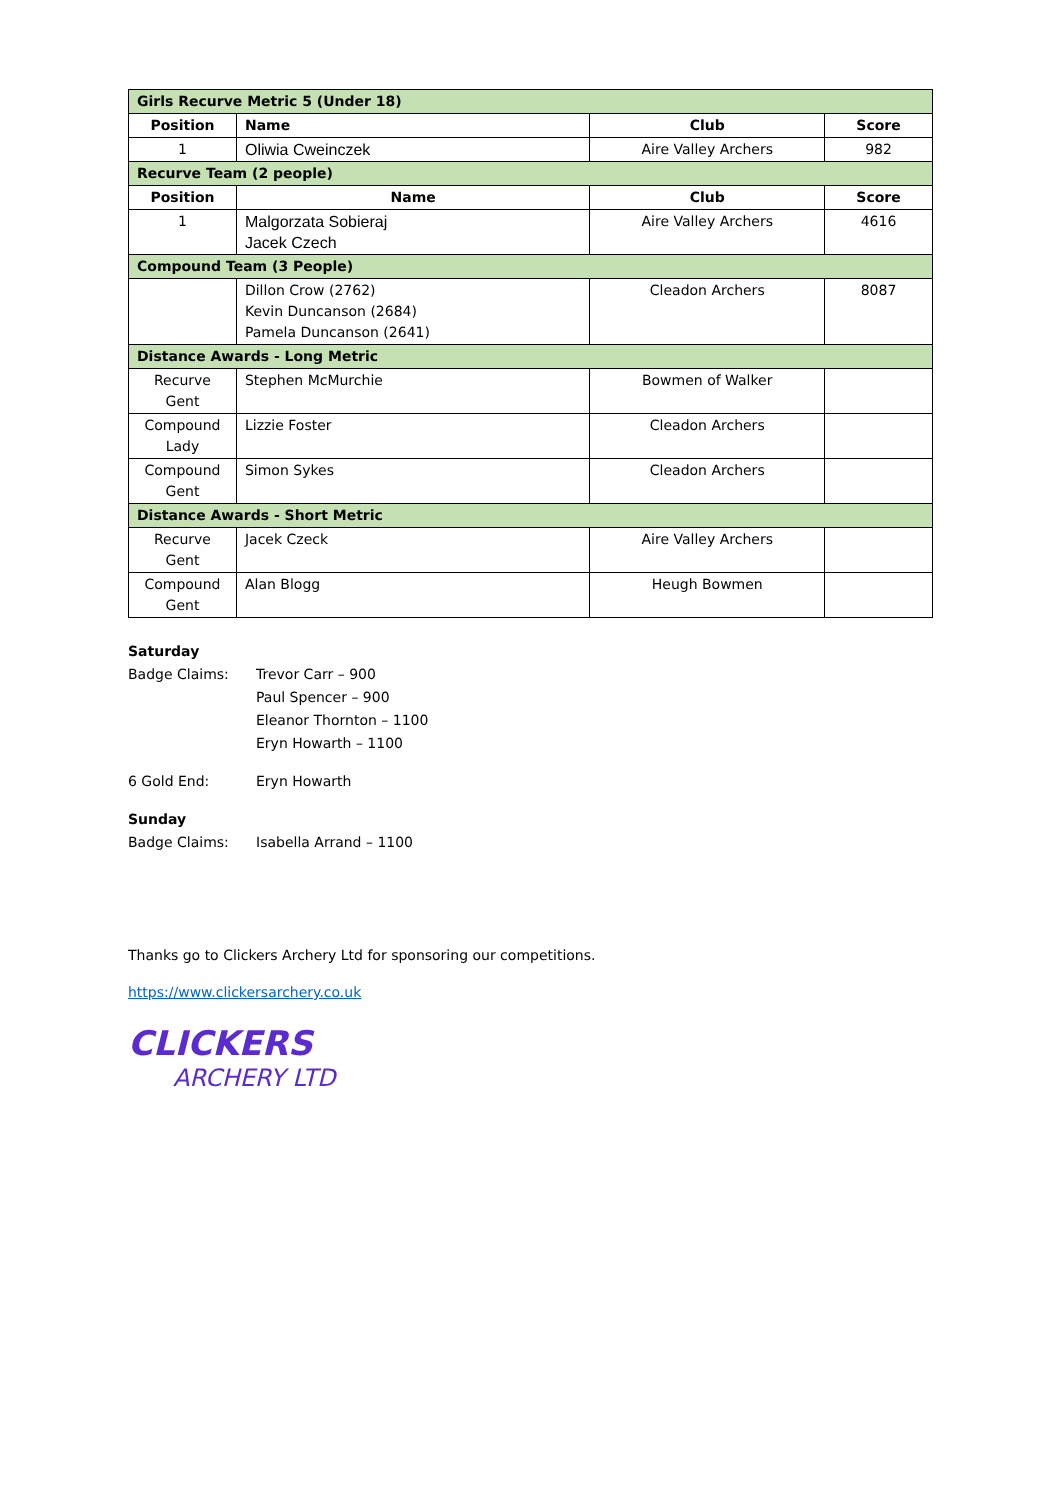| Girls Recurve Metric 5 (Under 18) | | | |
| Position | Name | Club | Score |
| 1 | Oliwia Cweinczek | Aire Valley Archers | 982 |
| Recurve Team (2 people) | | | |
| Position | Name | Club | Score |
| 1 | Malgorzata Sobieraj Jacek Czech | Aire Valley Archers | 4616 |
| Compound Team (3 People) | | | |
| | Dillon Crow (2762) Kevin Duncanson (2684) Pamela Duncanson (2641) | Cleadon Archers | 8087 |
| Distance Awards - Long Metric | | | |
| Recurve Gent | Stephen McMurchie | Bowmen of Walker | |
| Compound Lady | Lizzie Foster | Cleadon Archers | |
| Compound Gent | Simon Sykes | Cleadon Archers | |
| Distance Awards - Short Metric | | | |
| Recurve Gent | Jacek Czeck | Aire Valley Archers | |
| Compound Gent | Alan Blogg | Heugh Bowmen | |
Saturday
Badge Claims: Trevor Carr – 900
Paul Spencer – 900
Eleanor Thornton – 1100
Eryn Howarth – 1100
6 Gold End: Eryn Howarth
Sunday
Badge Claims: Isabella Arrand – 1100
Thanks go to Clickers Archery Ltd for sponsoring our competitions.
https://www.clickersarchery.co.uk
CLICKERS
ARCHERY LTD